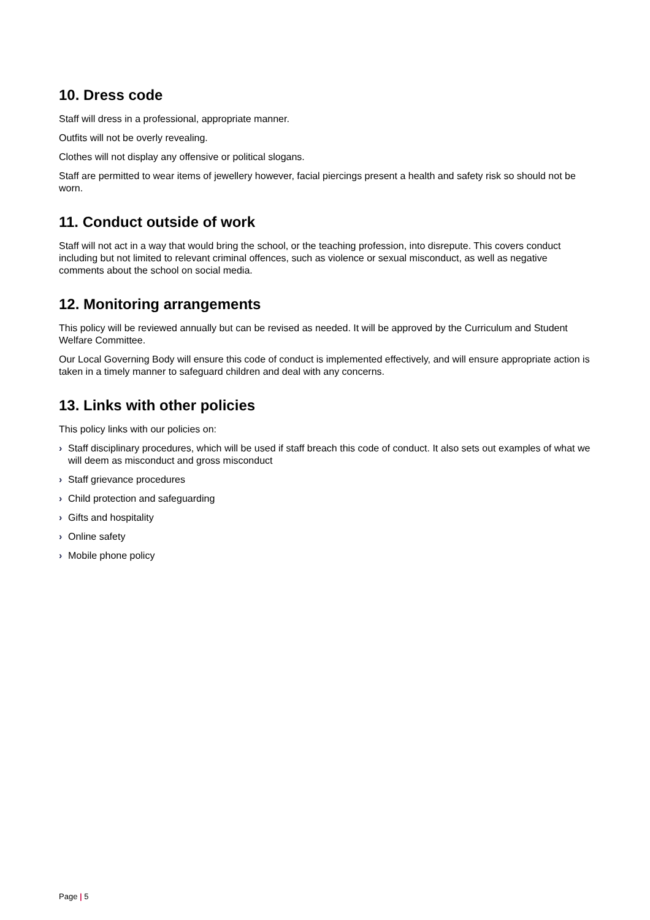10. Dress code
Staff will dress in a professional, appropriate manner.
Outfits will not be overly revealing.
Clothes will not display any offensive or political slogans.
Staff are permitted to wear items of jewellery however, facial piercings present a health and safety risk so should not be worn.
11. Conduct outside of work
Staff will not act in a way that would bring the school, or the teaching profession, into disrepute. This covers conduct including but not limited to relevant criminal offences, such as violence or sexual misconduct, as well as negative comments about the school on social media.
12. Monitoring arrangements
This policy will be reviewed annually but can be revised as needed. It will be approved by the Curriculum and Student Welfare Committee.
Our Local Governing Body will ensure this code of conduct is implemented effectively, and will ensure appropriate action is taken in a timely manner to safeguard children and deal with any concerns.
13. Links with other policies
This policy links with our policies on:
› Staff disciplinary procedures, which will be used if staff breach this code of conduct. It also sets out examples of what we will deem as misconduct and gross misconduct
› Staff grievance procedures
› Child protection and safeguarding
› Gifts and hospitality
› Online safety
› Mobile phone policy
Page | 5